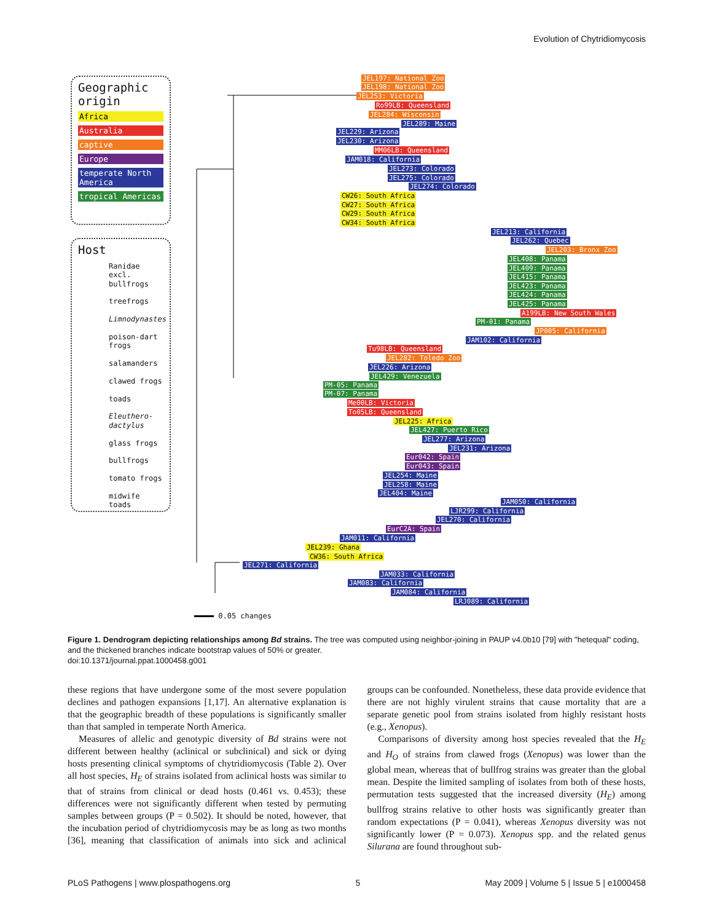Evolution of Chytridiomycosis
Geographic origin
Africa
Australia
captive
Europe
temperate North America
tropical Americas
Host
Ranidae excl. bullfrogs
treefrogs
Limnodynastes
poison-dart frogs
salamanders
clawed frogs
toads
Eleuthero-dactylus
glass frogs
bullfrogs
tomato frogs
midwife toads
JEL197: National Zoo
JEL198: National Zoo
JEL253: Victoria
Ro99LB: Queensland
JEL284: Wisconsin
JEL289: Maine
JEL229: Arizona
JEL230: Arizona
MM06LB: Queensland
JAM018: California
JEL273: Colorado
JEL275: Colorado
JEL274: Colorado
CW26: South Africa
CW27: South Africa
CW29: South Africa
CW34: South Africa
JEL213: California
JEL262: Quebec
JEL203: Bronx Zoo
JEL408: Panama
JEL409: Panama
JEL415: Panama
JEL423: Panama
JEL424: Panama
JEL425: Panama
A199LB: New South Wales
PM-01: Panama
JP005: California
JAM102: California
Tu98LB: Queensland
JEL282: Toledo Zoo
JEL226: Arizona
JEL429: Venezuela
PM-05: Panama
PM-07: Panama
Me00LB: Victoria
To05LB: Queensland
JEL225: Africa
JEL427: Puerto Rico
JEL277: Arizona
JEL231: Arizona
Eur042: Spain
Eur043: Spain
JEL254: Maine
JEL258: Maine
JEL404: Maine
JAM050: California
LJR299: California
JEL270: California
EurC2A: Spain
JAM011: California
JEL239: Ghana
CW36: South Africa
JEL271: California
JAM033: California
JAM083: California
JAM084: California
LRJ089: California
0.05 changes
Figure 1. Dendrogram depicting relationships among Bd strains. The tree was computed using neighbor-joining in PAUP v4.0b10 [79] with "hetequal" coding, and the thickened branches indicate bootstrap values of 50% or greater.
doi:10.1371/journal.ppat.1000458.g001
these regions that have undergone some of the most severe population declines and pathogen expansions [1,17]. An alternative explanation is that the geographic breadth of these populations is significantly smaller than that sampled in temperate North America.
Measures of allelic and genotypic diversity of Bd strains were not different between healthy (aclinical or subclinical) and sick or dying hosts presenting clinical symptoms of chytridiomycosis (Table 2). Over all host species, H<sub>E</sub> of strains isolated from aclinical hosts was similar to that of strains from clinical or dead hosts (0.461 vs. 0.453); these differences were not significantly different when tested by permuting samples between groups (P = 0.502). It should be noted, however, that the incubation period of chytridiomycosis may be as long as two months [36], meaning that classification of animals into sick and aclinical groups can be confounded. Nonetheless, these data provide evidence that there are not highly virulent strains that cause mortality that are a separate genetic pool from strains isolated from highly resistant hosts (e.g., Xenopus).
Comparisons of diversity among host species revealed that the H<sub>E</sub> and H<sub>O</sub> of strains from clawed frogs (Xenopus) was lower than the global mean, whereas that of bullfrog strains was greater than the global mean. Despite the limited sampling of isolates from both of these hosts, permutation tests suggested that the increased diversity (H<sub>E</sub>) among bullfrog strains relative to other hosts was significantly greater than random expectations (P = 0.041), whereas Xenopus diversity was not significantly lower (P = 0.073). Xenopus spp. and the related genus Silurana are found throughout sub-
PLoS Pathogens | www.plospathogens.org 5 May 2009 | Volume 5 | Issue 5 | e1000458